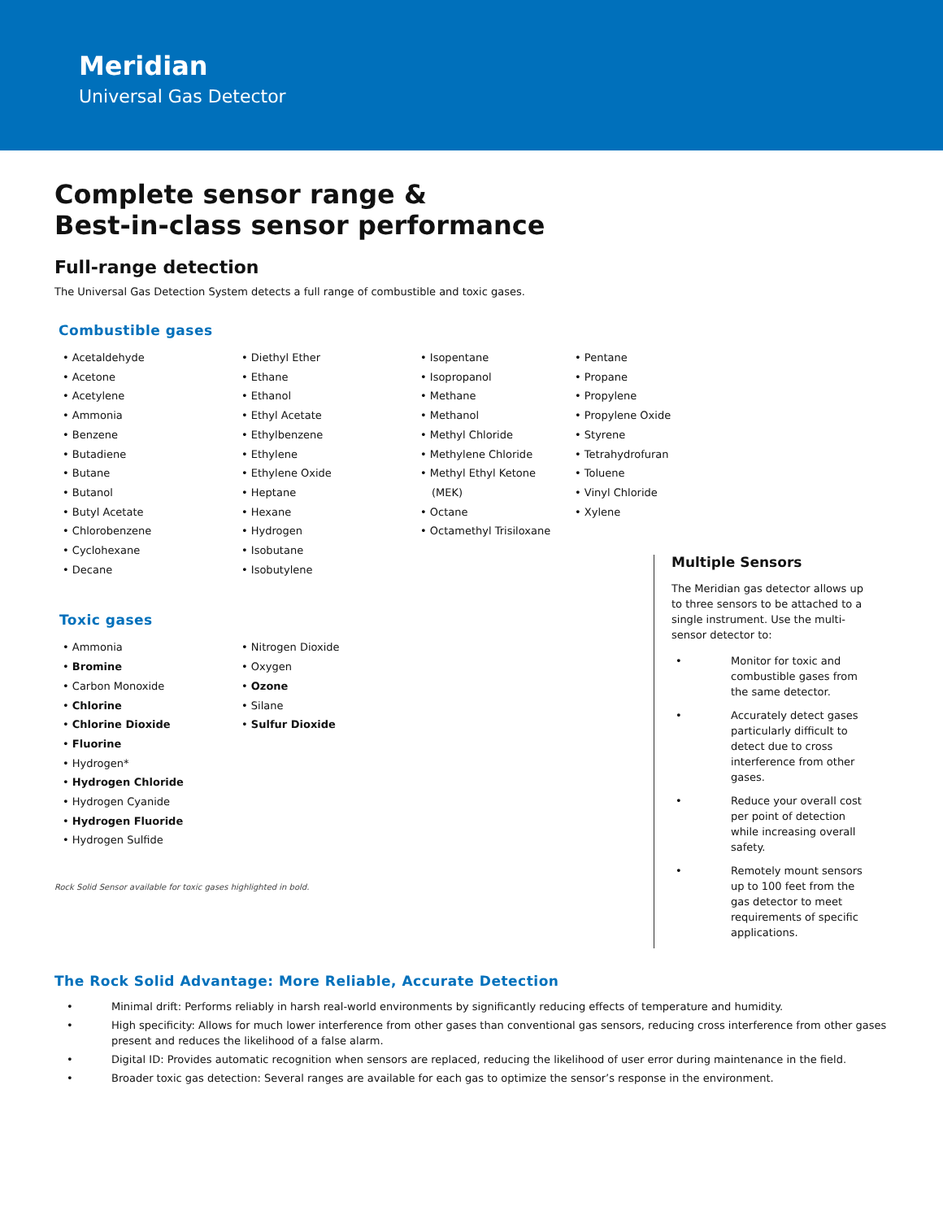Meridian
Universal Gas Detector
Complete sensor range &
Best-in-class sensor performance
Full-range detection
The Universal Gas Detection System detects a full range of combustible and toxic gases.
Combustible gases
Acetaldehyde
Acetone
Acetylene
Ammonia
Benzene
Butadiene
Butane
Butanol
Butyl Acetate
Chlorobenzene
Cyclohexane
Decane
Diethyl Ether
Ethane
Ethanol
Ethyl Acetate
Ethylbenzene
Ethylene
Ethylene Oxide
Heptane
Hexane
Hydrogen
Isobutane
Isobutylene
Isopentane
Isopropanol
Methane
Methanol
Methyl Chloride
Methylene Chloride
Methyl Ethyl Ketone (MEK)
Octane
Octamethyl Trisiloxane
Pentane
Propane
Propylene
Propylene Oxide
Styrene
Tetrahydrofuran
Toluene
Vinyl Chloride
Xylene
Toxic gases
Ammonia
Bromine
Carbon Monoxide
Chlorine
Chlorine Dioxide
Fluorine
Hydrogen*
Hydrogen Chloride
Hydrogen Cyanide
Hydrogen Fluoride
Hydrogen Sulfide
Nitrogen Dioxide
Oxygen
Ozone
Silane
Sulfur Dioxide
Rock Solid Sensor available for toxic gases highlighted in bold.
Multiple Sensors
The Meridian gas detector allows up to three sensors to be attached to a single instrument. Use the multi-sensor detector to:
• Monitor for toxic and combustible gases from the same detector.
• Accurately detect gases particularly difficult to detect due to cross interference from other gases.
• Reduce your overall cost per point of detection while increasing overall safety.
• Remotely mount sensors up to 100 feet from the gas detector to meet requirements of specific applications.
The Rock Solid Advantage: More Reliable, Accurate Detection
• Minimal drift: Performs reliably in harsh real-world environments by significantly reducing effects of temperature and humidity.
• High specificity: Allows for much lower interference from other gases than conventional gas sensors, reducing cross interference from other gases present and reduces the likelihood of a false alarm.
• Digital ID: Provides automatic recognition when sensors are replaced, reducing the likelihood of user error during maintenance in the field.
• Broader toxic gas detection: Several ranges are available for each gas to optimize the sensor’s response in the environment.